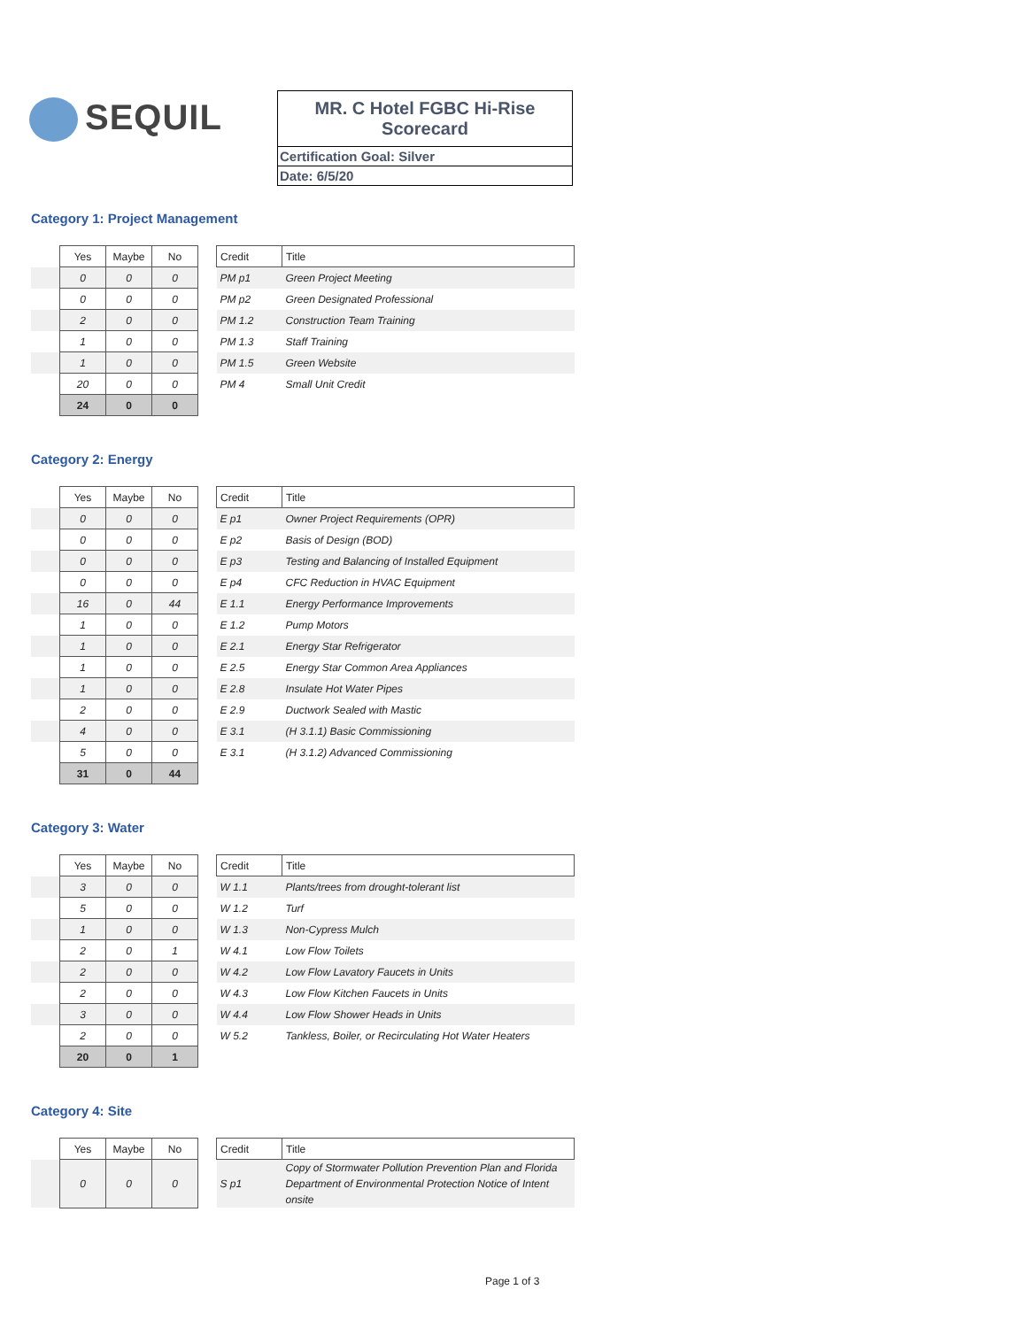SEQUIL
MR. C Hotel FGBC Hi-Rise
Scorecard
Certification Goal: Silver
Date: 6/5/20
Category 1: Project Management
| | Yes | Maybe | No | | Credit | Title |
| | 0 | 0 | 0 | | PM p1 | Green Project Meeting |
| | 0 | 0 | 0 | | PM p2 | Green Designated Professional |
| | 2 | 0 | 0 | | PM 1.2 | Construction Team Training |
| | 1 | 0 | 0 | | PM 1.3 | Staff Training |
| | 1 | 0 | 0 | | PM 1.5 | Green Website |
| | 20 | 0 | 0 | | PM 4 | Small Unit Credit |
| | 24 | 0 | 0 | | | |
Category 2: Energy
| | Yes | Maybe | No | | Credit | Title |
| | 0 | 0 | 0 | | E p1 | Owner Project Requirements (OPR) |
| | 0 | 0 | 0 | | E p2 | Basis of Design (BOD) |
| | 0 | 0 | 0 | | E p3 | Testing and Balancing of Installed Equipment |
| | 0 | 0 | 0 | | E p4 | CFC Reduction in HVAC Equipment |
| | 16 | 0 | 44 | | E 1.1 | Energy Performance Improvements |
| | 1 | 0 | 0 | | E 1.2 | Pump Motors |
| | 1 | 0 | 0 | | E 2.1 | Energy Star Refrigerator |
| | 1 | 0 | 0 | | E 2.5 | Energy Star Common Area Appliances |
| | 1 | 0 | 0 | | E 2.8 | Insulate Hot Water Pipes |
| | 2 | 0 | 0 | | E 2.9 | Ductwork Sealed with Mastic |
| | 4 | 0 | 0 | | E 3.1 | (H 3.1.1) Basic Commissioning |
| | 5 | 0 | 0 | | E 3.1 | (H 3.1.2) Advanced Commissioning |
| | 31 | 0 | 44 | | | |
Category 3: Water
| | Yes | Maybe | No | | Credit | Title |
| | 3 | 0 | 0 | | W 1.1 | Plants/trees from drought-tolerant list |
| | 5 | 0 | 0 | | W 1.2 | Turf |
| | 1 | 0 | 0 | | W 1.3 | Non-Cypress Mulch |
| | 2 | 0 | 1 | | W 4.1 | Low Flow Toilets |
| | 2 | 0 | 0 | | W 4.2 | Low Flow Lavatory Faucets in Units |
| | 2 | 0 | 0 | | W 4.3 | Low Flow Kitchen Faucets in Units |
| | 3 | 0 | 0 | | W 4.4 | Low Flow Shower Heads in Units |
| | 2 | 0 | 0 | | W 5.2 | Tankless, Boiler, or Recirculating Hot Water Heaters |
| | 20 | 0 | 1 | | | |
Category 4: Site
| | Yes | Maybe | No | | Credit | Title |
| | 0 | 0 | 0 | | S p1 | Copy of Stormwater Pollution Prevention Plan and Florida Department of Environmental Protection Notice of Intent onsite |
Page 1 of 3